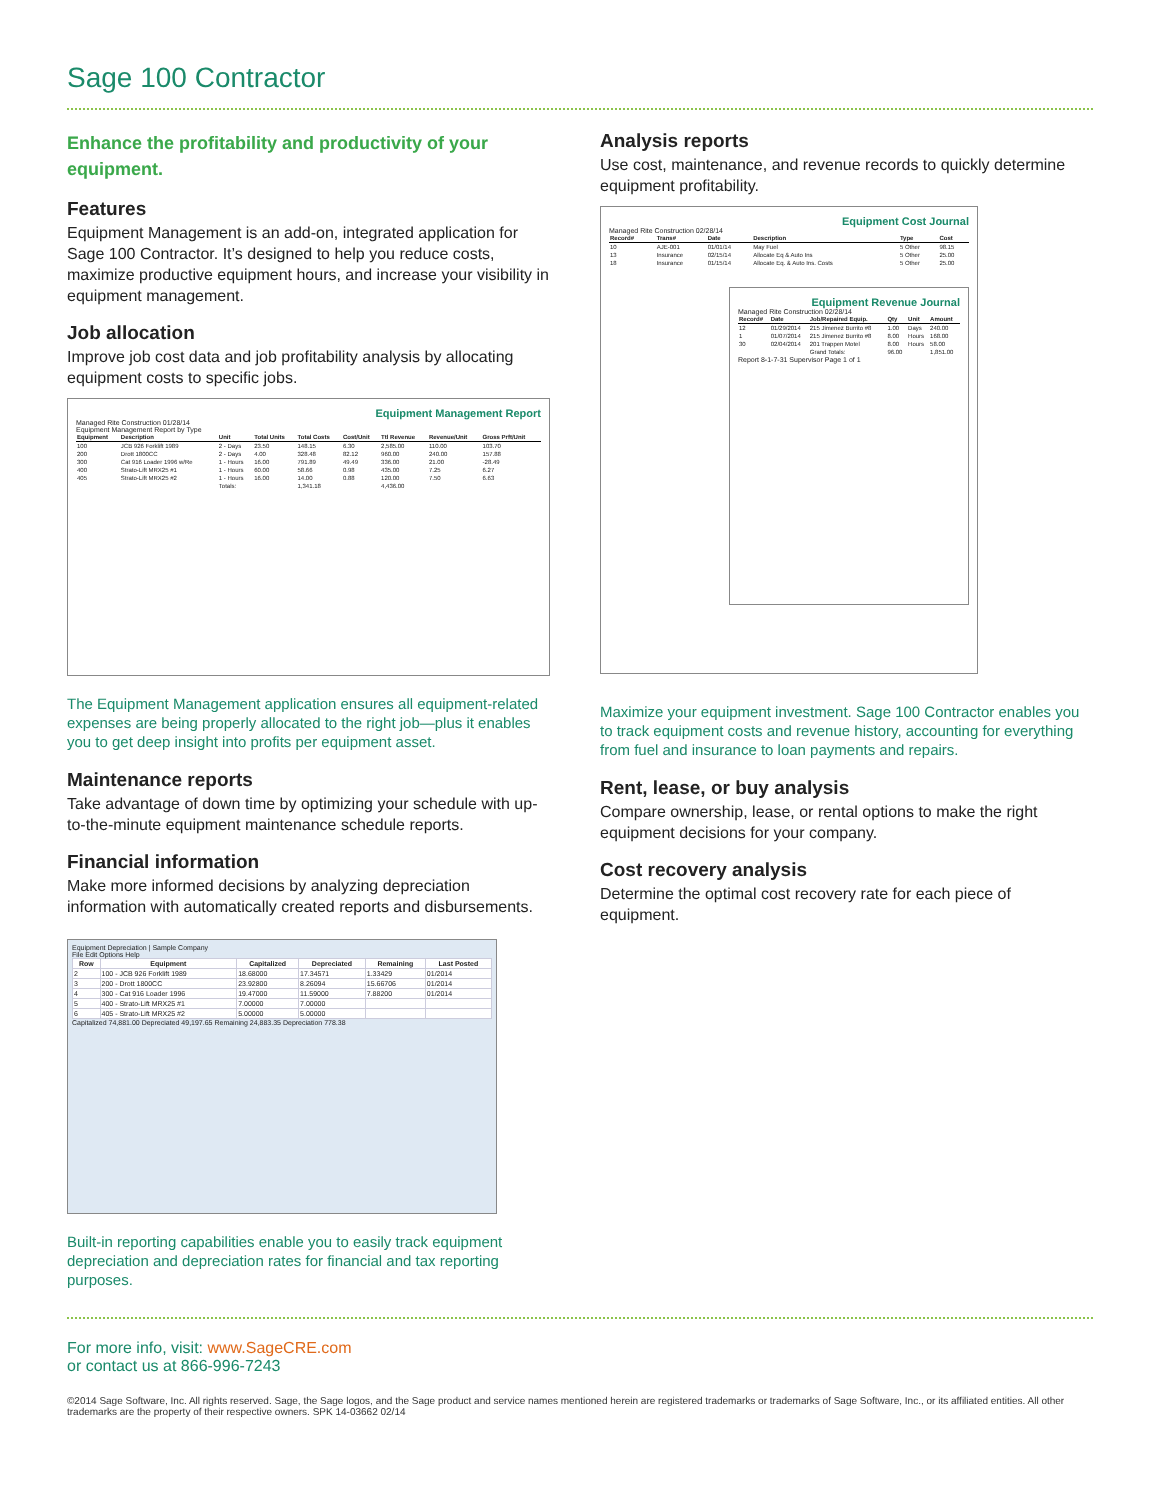Sage 100 Contractor
Enhance the profitability and productivity of your equipment.
Features
Equipment Management is an add-on, integrated application for Sage 100 Contractor. It’s designed to help you reduce costs, maximize productive equipment hours, and increase your visibility in equipment management.
Job allocation
Improve job cost data and job profitability analysis by allocating equipment costs to specific jobs.
Equipment Management Report
Managed Rite Construction 01/28/14
Equipment Management Report by Type
| Equipment | Description | Unit | Total Units | Total Costs | Cost/Unit | Ttl Revenue | Revenue/Unit | Gross Prft/Unit |
| --- | --- | --- | --- | --- | --- | --- | --- | --- |
| 100 | JCB 926 Forklift 1989 | 2 - Days | 23.50 | 148.15 | 6.30 | 2,585.00 | 110.00 | 103.70 |
| 200 | Drott 1800CC | 2 - Days | 4.00 | 328.48 | 82.12 | 960.00 | 240.00 | 157.88 |
| 300 | Cat 916 Loader 1996 w/Re | 1 - Hours | 16.00 | 791.89 | 49.49 | 336.00 | 21.00 | -28.49 |
| 400 | Strato-Lift MRX25 #1 | 1 - Hours | 60.00 | 58.66 | 0.98 | 435.00 | 7.25 | 6.27 |
| 405 | Strato-Lift MRX25 #2 | 1 - Hours | 16.00 | 14.00 | 0.88 | 120.00 | 7.50 | 6.63 |
| | | Totals: | | 1,341.18 | | 4,436.00 | | |
The Equipment Management application ensures all equipment-related expenses are being properly allocated to the right job—plus it enables you to get deep insight into profits per equipment asset.
Maintenance reports
Take advantage of down time by optimizing your schedule with up-to-the-minute equipment maintenance schedule reports.
Financial information
Make more informed decisions by analyzing depreciation information with automatically created reports and disbursements.
Equipment Depreciation | Sample Company
File Edit Options Help
| Row | Equipment | Capitalized | Depreciated | Remaining | Last Posted |
| --- | --- | --- | --- | --- | --- |
| 2 | 100 - JCB 926 Forklift 1989 | 18.68000 | 17.34571 | 1.33429 | 01/2014 |
| 3 | 200 - Drott 1800CC | 23.92800 | 8.26094 | 15.66706 | 01/2014 |
| 4 | 300 - Cat 916 Loader 1996 | 19.47000 | 11.59000 | 7.88200 | 01/2014 |
| 5 | 400 - Strato-Lift MRX25 #1 | 7.00000 | 7.00000 | | |
| 6 | 405 - Strato-Lift MRX25 #2 | 5.00000 | 5.00000 | | |
Capitalized 74,881.00 Depreciated 49,197.65 Remaining 24,883.35 Depreciation 778.38
Built-in reporting capabilities enable you to easily track equipment depreciation and depreciation rates for financial and tax reporting purposes.
Analysis reports
Use cost, maintenance, and revenue records to quickly determine equipment profitability.
Equipment Cost Journal
Managed Rite Construction 02/28/14
| Record# | Trans# | Date | Description | Type | Cost |
| --- | --- | --- | --- | --- | --- |
| 10 | AJE-001 | 01/01/14 | May Fuel | 5 Other | 98.15 |
| 13 | Insurance | 02/15/14 | Allocate Eq & Auto Ins | 5 Other | 25.00 |
| 18 | Insurance | 01/15/14 | Allocate Eq. & Auto Ins. Costs | 5 Other | 25.00 |
Equipment Revenue Journal
Managed Rite Construction 02/28/14
| Record# | Date | Job/Repaired Equip. | Qty | Unit | Amount |
| --- | --- | --- | --- | --- | --- |
| 12 | 01/29/2014 | 215 Jimenez Burrito #8 | 1.00 | Days | 240.00 |
| 1 | 01/07/2014 | 215 Jimenez Burrito #8 | 8.00 | Hours | 168.00 |
| 30 | 02/04/2014 | 201 Trappen Motel | 8.00 | Hours | 58.00 |
| | | Grand Totals: | 96.00 | | 1,851.00 |
Report 8-1-7-31 Supervisor Page 1 of 1
Maximize your equipment investment. Sage 100 Contractor enables you to track equipment costs and revenue history, accounting for everything from fuel and insurance to loan payments and repairs.
Rent, lease, or buy analysis
Compare ownership, lease, or rental options to make the right equipment decisions for your company.
Cost recovery analysis
Determine the optimal cost recovery rate for each piece of equipment.
For more info, visit: www.SageCRE.com
or contact us at 866-996-7243
©2014 Sage Software, Inc. All rights reserved. Sage, the Sage logos, and the Sage product and service names mentioned herein are registered trademarks or trademarks of Sage Software, Inc., or its affiliated entities. All other trademarks are the property of their respective owners. SPK 14-03662 02/14